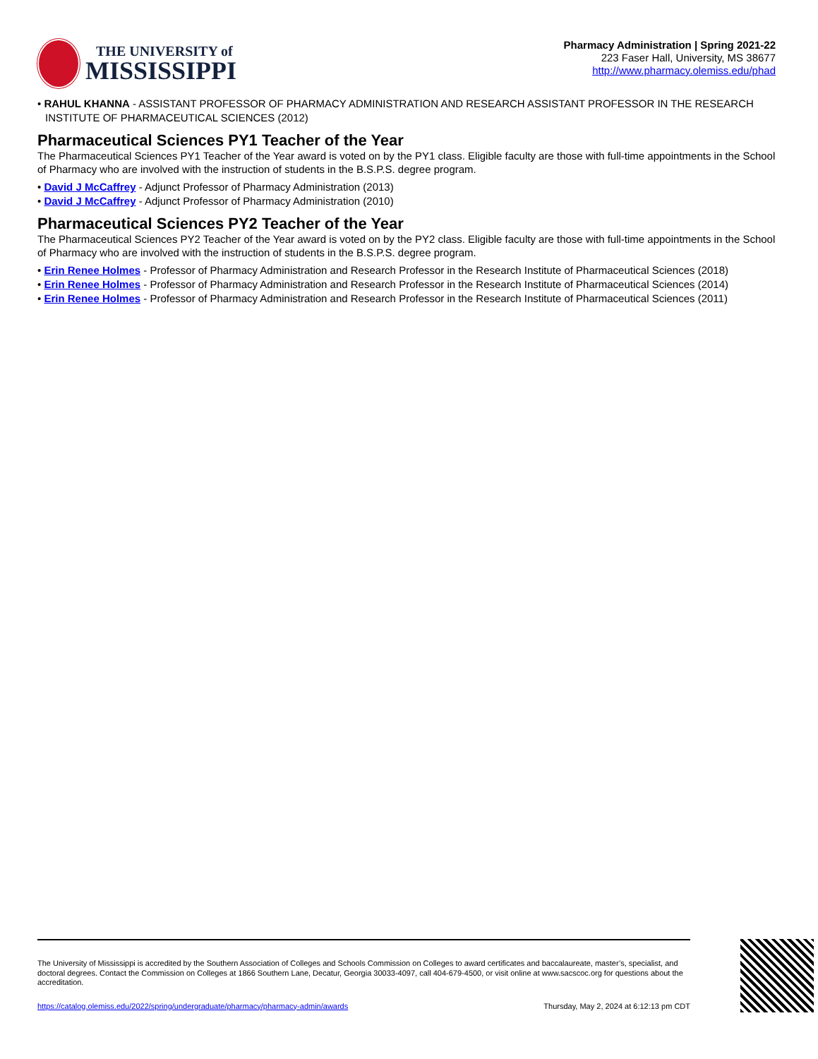THE UNIVERSITY of
MISSISSIPPI
Pharmacy Administration | Spring 2021-22
223 Faser Hall, University, MS 38677
http://www.pharmacy.olemiss.edu/phad
• RAHUL KHANNA - ASSISTANT PROFESSOR OF PHARMACY ADMINISTRATION AND RESEARCH ASSISTANT PROFESSOR IN THE RESEARCH INSTITUTE OF PHARMACEUTICAL SCIENCES (2012)
Pharmaceutical Sciences PY1 Teacher of the Year
The Pharmaceutical Sciences PY1 Teacher of the Year award is voted on by the PY1 class. Eligible faculty are those with full-time appointments in the School of Pharmacy who are involved with the instruction of students in the B.S.P.S. degree program.
• David J McCaffrey - Adjunct Professor of Pharmacy Administration (2013)
• David J McCaffrey - Adjunct Professor of Pharmacy Administration (2010)
Pharmaceutical Sciences PY2 Teacher of the Year
The Pharmaceutical Sciences PY2 Teacher of the Year award is voted on by the PY2 class. Eligible faculty are those with full-time appointments in the School of Pharmacy who are involved with the instruction of students in the B.S.P.S. degree program.
• Erin Renee Holmes - Professor of Pharmacy Administration and Research Professor in the Research Institute of Pharmaceutical Sciences (2018)
• Erin Renee Holmes - Professor of Pharmacy Administration and Research Professor in the Research Institute of Pharmaceutical Sciences (2014)
• Erin Renee Holmes - Professor of Pharmacy Administration and Research Professor in the Research Institute of Pharmaceutical Sciences (2011)
The University of Mississippi is accredited by the Southern Association of Colleges and Schools Commission on Colleges to award certificates and baccalaureate, master’s, specialist, and doctoral degrees. Contact the Commission on Colleges at 1866 Southern Lane, Decatur, Georgia 30033-4097, call 404-679-4500, or visit online at www.sacscoc.org for questions about the accreditation.
https://catalog.olemiss.edu/2022/spring/undergraduate/pharmacy/pharmacy-admin/awards Thursday, May 2, 2024 at 6:12:13 pm CDT